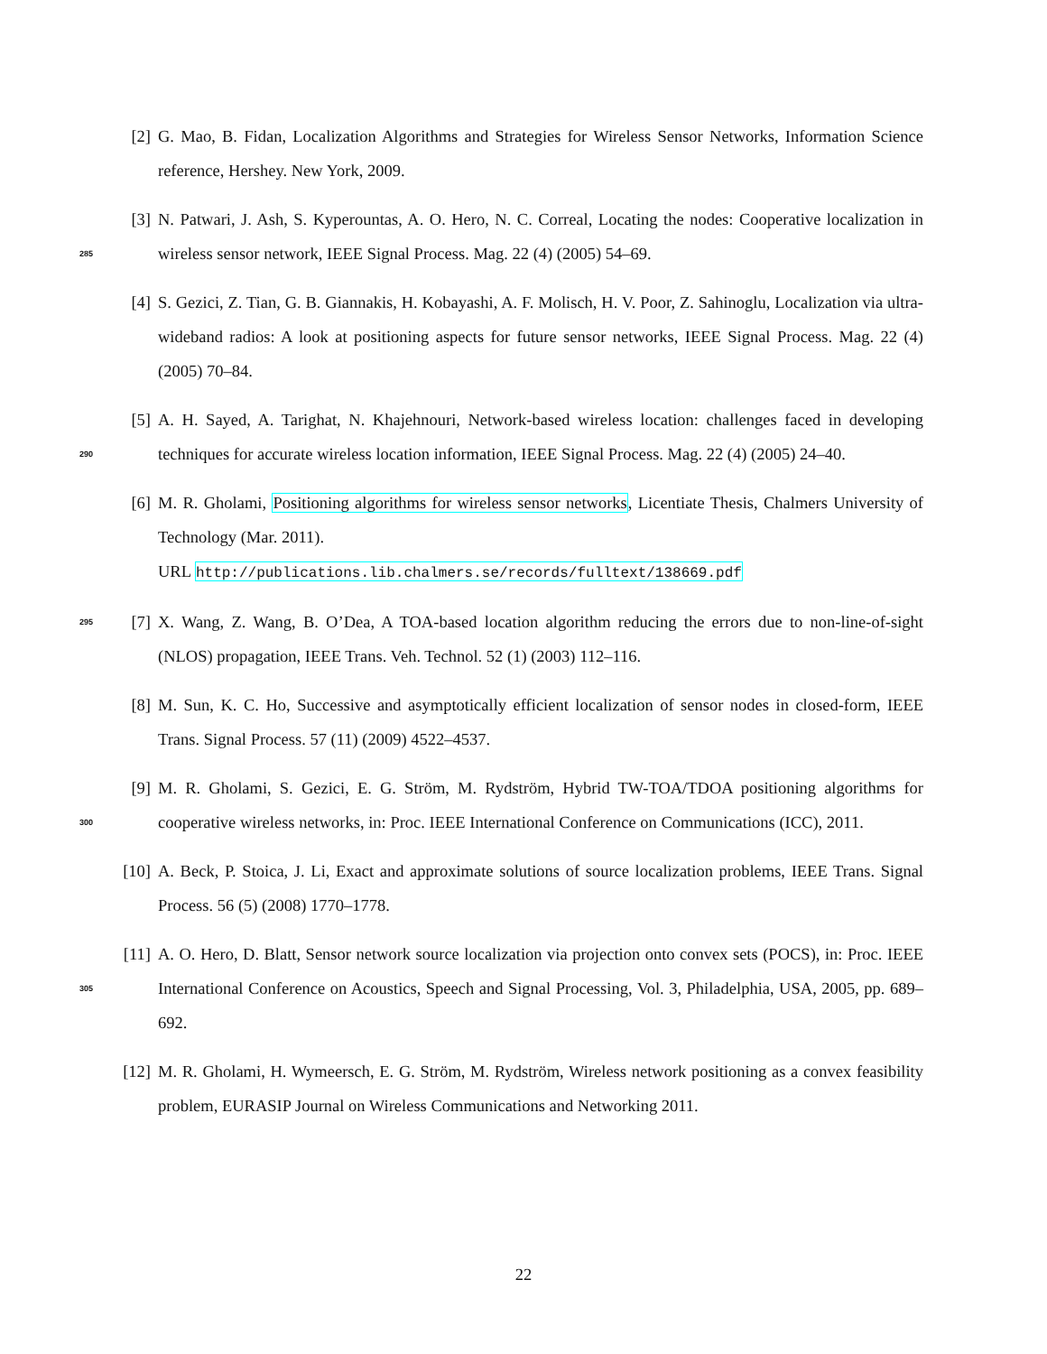[2] G. Mao, B. Fidan, Localization Algorithms and Strategies for Wireless Sensor Networks, Information Science reference, Hershey. New York, 2009.
285
[3] N. Patwari, J. Ash, S. Kyperountas, A. O. Hero, N. C. Correal, Locating the nodes: Cooperative localization in wireless sensor network, IEEE Signal Process. Mag. 22 (4) (2005) 54–69.
[4] S. Gezici, Z. Tian, G. B. Giannakis, H. Kobayashi, A. F. Molisch, H. V. Poor, Z. Sahinoglu, Localization via ultra-wideband radios: A look at positioning aspects for future sensor networks, IEEE Signal Process. Mag. 22 (4) (2005) 70–84.
290
[5] A. H. Sayed, A. Tarighat, N. Khajehnouri, Network-based wireless location: challenges faced in developing techniques for accurate wireless location information, IEEE Signal Process. Mag. 22 (4) (2005) 24–40.
[6] M. R. Gholami, Positioning algorithms for wireless sensor networks, Licentiate Thesis, Chalmers University of Technology (Mar. 2011).
URL http://publications.lib.chalmers.se/records/fulltext/138669.pdf
295
[7] X. Wang, Z. Wang, B. O’Dea, A TOA-based location algorithm reducing the errors due to non-line-of-sight (NLOS) propagation, IEEE Trans. Veh. Technol. 52 (1) (2003) 112–116.
[8] M. Sun, K. C. Ho, Successive and asymptotically efficient localization of sensor nodes in closed-form, IEEE Trans. Signal Process. 57 (11) (2009) 4522–4537.
300
[9] M. R. Gholami, S. Gezici, E. G. Ström, M. Rydström, Hybrid TW-TOA/TDOA positioning algorithms for cooperative wireless networks, in: Proc. IEEE International Conference on Communications (ICC), 2011.
[10] A. Beck, P. Stoica, J. Li, Exact and approximate solutions of source localization problems, IEEE Trans. Signal Process. 56 (5) (2008) 1770–1778.
305
[11] A. O. Hero, D. Blatt, Sensor network source localization via projection onto convex sets (POCS), in: Proc. IEEE International Conference on Acoustics, Speech and Signal Processing, Vol. 3, Philadelphia, USA, 2005, pp. 689–692.
[12] M. R. Gholami, H. Wymeersch, E. G. Ström, M. Rydström, Wireless network positioning as a convex feasibility problem, EURASIP Journal on Wireless Communications and Networking 2011.
22